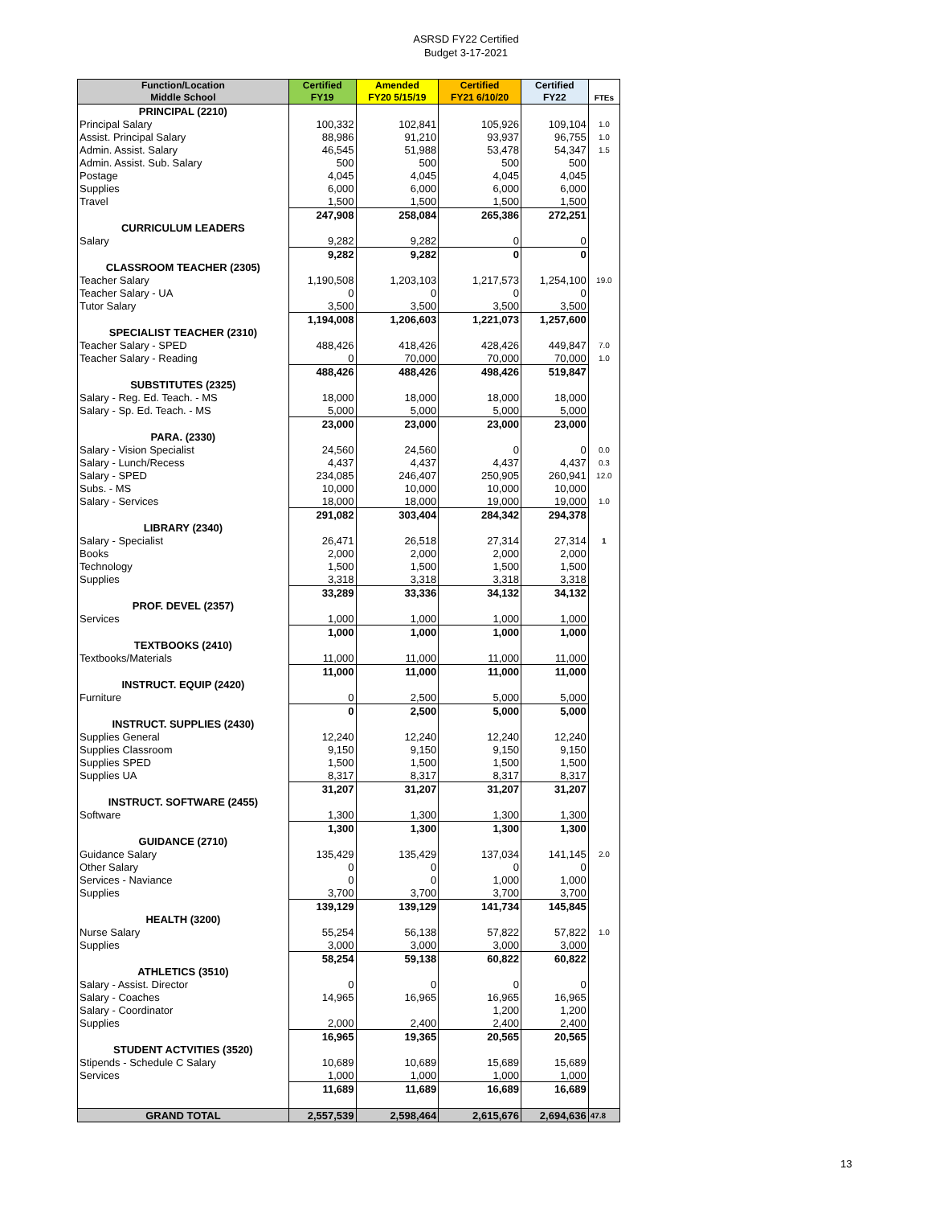ASRSD FY22 Certified
Budget 3-17-2021
| Function/Location Middle School | Certified FY19 | Amended FY20 5/15/19 | Certified FY21 6/10/20 | Certified FY22 | FTEs |
| --- | --- | --- | --- | --- | --- |
| PRINCIPAL (2210) | | | | | |
| Principal Salary | 100,332 | 102,841 | 105,926 | 109,104 | 1.0 |
| Assist. Principal Salary | 88,986 | 91,210 | 93,937 | 96,755 | 1.0 |
| Admin. Assist. Salary | 46,545 | 51,988 | 53,478 | 54,347 | 1.5 |
| Admin. Assist. Sub. Salary | 500 | 500 | 500 | 500 | |
| Postage | 4,045 | 4,045 | 4,045 | 4,045 | |
| Supplies | 6,000 | 6,000 | 6,000 | 6,000 | |
| Travel | 1,500 | 1,500 | 1,500 | 1,500 | |
| | 247,908 | 258,084 | 265,386 | 272,251 | |
| CURRICULUM LEADERS | | | | | |
| Salary | 9,282 | 9,282 | 0 | 0 | |
| | 9,282 | 9,282 | 0 | 0 | |
| CLASSROOM TEACHER (2305) | | | | | |
| Teacher Salary | 1,190,508 | 1,203,103 | 1,217,573 | 1,254,100 | 19.0 |
| Teacher Salary - UA | 0 | 0 | 0 | 0 | |
| Tutor Salary | 3,500 | 3,500 | 3,500 | 3,500 | |
| | 1,194,008 | 1,206,603 | 1,221,073 | 1,257,600 | |
| SPECIALIST TEACHER (2310) | | | | | |
| Teacher Salary - SPED | 488,426 | 418,426 | 428,426 | 449,847 | 7.0 |
| Teacher Salary - Reading | 0 | 70,000 | 70,000 | 70,000 | 1.0 |
| | 488,426 | 488,426 | 498,426 | 519,847 | |
| SUBSTITUTES (2325) | | | | | |
| Salary - Reg. Ed. Teach. - MS | 18,000 | 18,000 | 18,000 | 18,000 | |
| Salary - Sp. Ed. Teach. - MS | 5,000 | 5,000 | 5,000 | 5,000 | |
| | 23,000 | 23,000 | 23,000 | 23,000 | |
| PARA. (2330) | | | | | |
| Salary - Vision Specialist | 24,560 | 24,560 | 0 | 0 | 0.0 |
| Salary - Lunch/Recess | 4,437 | 4,437 | 4,437 | 4,437 | 0.3 |
| Salary - SPED | 234,085 | 246,407 | 250,905 | 260,941 | 12.0 |
| Subs. - MS | 10,000 | 10,000 | 10,000 | 10,000 | |
| Salary - Services | 18,000 | 18,000 | 19,000 | 19,000 | 1.0 |
| | 291,082 | 303,404 | 284,342 | 294,378 | |
| LIBRARY (2340) | | | | | |
| Salary - Specialist | 26,471 | 26,518 | 27,314 | 27,314 | 1 |
| Books | 2,000 | 2,000 | 2,000 | 2,000 | |
| Technology | 1,500 | 1,500 | 1,500 | 1,500 | |
| Supplies | 3,318 | 3,318 | 3,318 | 3,318 | |
| | 33,289 | 33,336 | 34,132 | 34,132 | |
| PROF. DEVEL (2357) | | | | | |
| Services | 1,000 | 1,000 | 1,000 | 1,000 | |
| | 1,000 | 1,000 | 1,000 | 1,000 | |
| TEXTBOOKS (2410) | | | | | |
| Textbooks/Materials | 11,000 | 11,000 | 11,000 | 11,000 | |
| | 11,000 | 11,000 | 11,000 | 11,000 | |
| INSTRUCT. EQUIP (2420) | | | | | |
| Furniture | 0 | 2,500 | 5,000 | 5,000 | |
| | 0 | 2,500 | 5,000 | 5,000 | |
| INSTRUCT. SUPPLIES (2430) | | | | | |
| Supplies General | 12,240 | 12,240 | 12,240 | 12,240 | |
| Supplies Classroom | 9,150 | 9,150 | 9,150 | 9,150 | |
| Supplies SPED | 1,500 | 1,500 | 1,500 | 1,500 | |
| Supplies UA | 8,317 | 8,317 | 8,317 | 8,317 | |
| | 31,207 | 31,207 | 31,207 | 31,207 | |
| INSTRUCT. SOFTWARE (2455) | | | | | |
| Software | 1,300 | 1,300 | 1,300 | 1,300 | |
| | 1,300 | 1,300 | 1,300 | 1,300 | |
| GUIDANCE (2710) | | | | | |
| Guidance Salary | 135,429 | 135,429 | 137,034 | 141,145 | 2.0 |
| Other Salary | 0 | 0 | 0 | 0 | |
| Services - Naviance | 0 | 0 | 1,000 | 1,000 | |
| Supplies | 3,700 | 3,700 | 3,700 | 3,700 | |
| | 139,129 | 139,129 | 141,734 | 145,845 | |
| HEALTH (3200) | | | | | |
| Nurse Salary | 55,254 | 56,138 | 57,822 | 57,822 | 1.0 |
| Supplies | 3,000 | 3,000 | 3,000 | 3,000 | |
| | 58,254 | 59,138 | 60,822 | 60,822 | |
| ATHLETICS (3510) | | | | | |
| Salary - Assist. Director | 0 | 0 | 0 | 0 | |
| Salary - Coaches | 14,965 | 16,965 | 16,965 | 16,965 | |
| Salary - Coordinator | | | 1,200 | 1,200 | |
| Supplies | 2,000 | 2,400 | 2,400 | 2,400 | |
| | 16,965 | 19,365 | 20,565 | 20,565 | |
| STUDENT ACTVITIES (3520) | | | | | |
| Stipends - Schedule C Salary | 10,689 | 10,689 | 15,689 | 15,689 | |
| Services | 1,000 | 1,000 | 1,000 | 1,000 | |
| | 11,689 | 11,689 | 16,689 | 16,689 | |
| GRAND TOTAL | 2,557,539 | 2,598,464 | 2,615,676 | 2,694,636 | 47.8 |
13